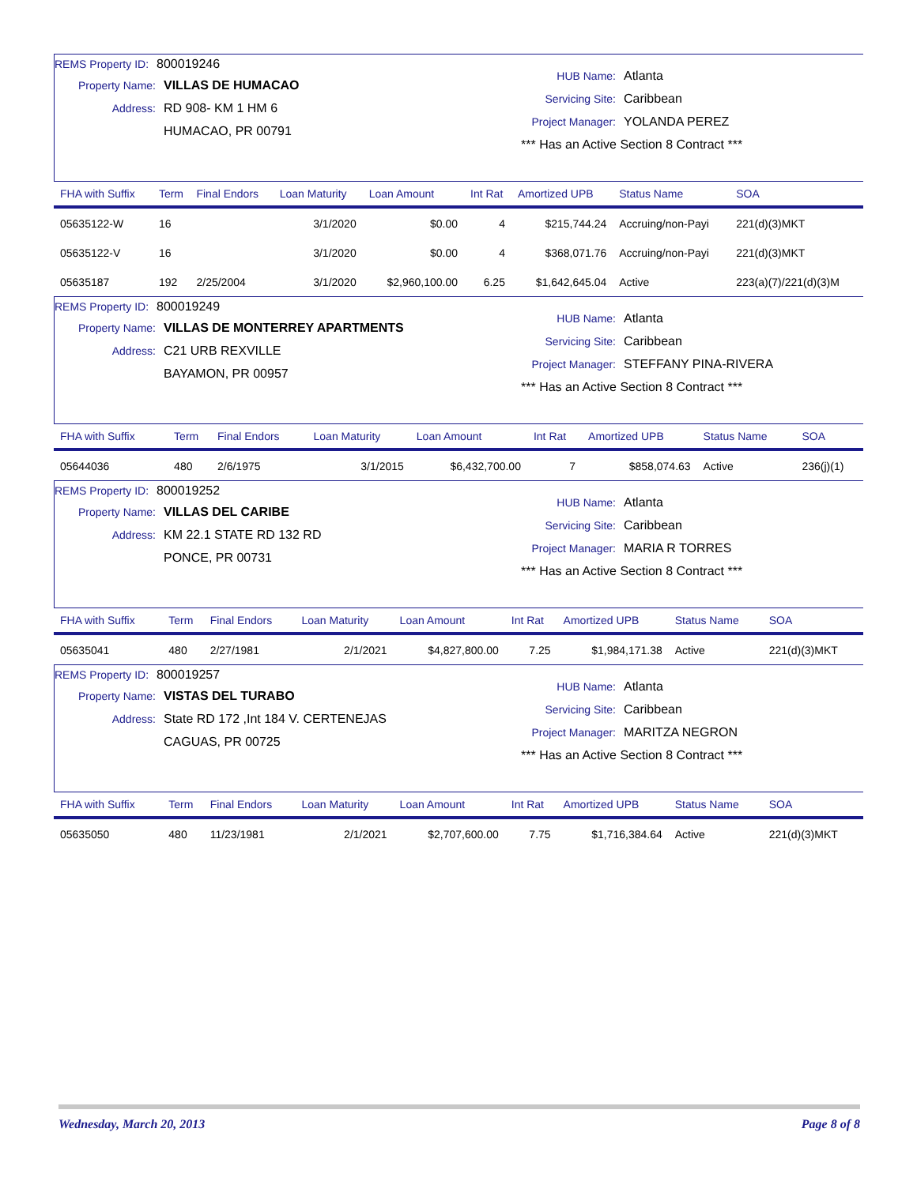REMS Property ID: 800019246
Property Name: VILLAS DE HUMACAO
Address: RD 908- KM 1 HM 6
HUMACAO, PR 00791
HUB Name: Atlanta
Servicing Site: Caribbean
Project Manager: YOLANDA PEREZ
*** Has an Active Section 8 Contract ***
| FHA with Suffix | Term | Final Endors | Loan Maturity | Loan Amount | Int Rat | Amortized UPB | Status Name | SOA |
| --- | --- | --- | --- | --- | --- | --- | --- | --- |
| 05635122-W | 16 | | 3/1/2020 | $0.00 | 4 | $215,744.24 | Accruing/non-Payi | 221(d)(3)MKT |
| 05635122-V | 16 | | 3/1/2020 | $0.00 | 4 | $368,071.76 | Accruing/non-Payi | 221(d)(3)MKT |
| 05635187 | 192 | 2/25/2004 | 3/1/2020 | $2,960,100.00 | 6.25 | $1,642,645.04 | Active | 223(a)(7)/221(d)(3)M |
REMS Property ID: 800019249
Property Name: VILLAS DE MONTERREY APARTMENTS
Address: C21 URB REXVILLE
BAYAMON, PR 00957
HUB Name: Atlanta
Servicing Site: Caribbean
Project Manager: STEFFANY PINA-RIVERA
*** Has an Active Section 8 Contract ***
| FHA with Suffix | Term | Final Endors | Loan Maturity | Loan Amount | Int Rat | Amortized UPB | Status Name | SOA |
| --- | --- | --- | --- | --- | --- | --- | --- | --- |
| 05644036 | 480 | 2/6/1975 | 3/1/2015 | $6,432,700.00 | 7 | $858,074.63 | Active | 236(j)(1) |
REMS Property ID: 800019252
Property Name: VILLAS DEL CARIBE
Address: KM 22.1 STATE RD 132 RD
PONCE, PR 00731
HUB Name: Atlanta
Servicing Site: Caribbean
Project Manager: MARIA R TORRES
*** Has an Active Section 8 Contract ***
| FHA with Suffix | Term | Final Endors | Loan Maturity | Loan Amount | Int Rat | Amortized UPB | Status Name | SOA |
| --- | --- | --- | --- | --- | --- | --- | --- | --- |
| 05635041 | 480 | 2/27/1981 | 2/1/2021 | $4,827,800.00 | 7.25 | $1,984,171.38 | Active | 221(d)(3)MKT |
REMS Property ID: 800019257
Property Name: VISTAS DEL TURABO
Address: State RD 172 ,Int 184 V. CERTENEJAS
CAGUAS, PR 00725
HUB Name: Atlanta
Servicing Site: Caribbean
Project Manager: MARITZA NEGRON
*** Has an Active Section 8 Contract ***
| FHA with Suffix | Term | Final Endors | Loan Maturity | Loan Amount | Int Rat | Amortized UPB | Status Name | SOA |
| --- | --- | --- | --- | --- | --- | --- | --- | --- |
| 05635050 | 480 | 11/23/1981 | 2/1/2021 | $2,707,600.00 | 7.75 | $1,716,384.64 | Active | 221(d)(3)MKT |
Wednesday, March 20, 2013 Page 8 of 8